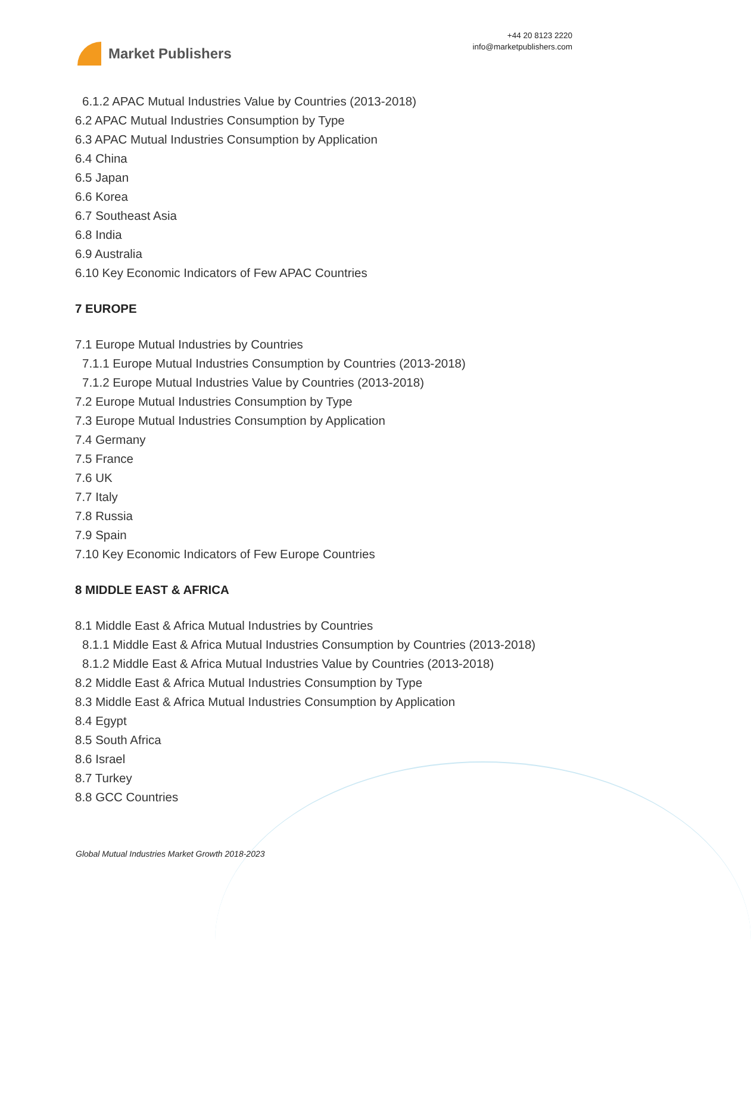Market Publishers
+44 20 8123 2220
info@marketpublishers.com
6.1.2 APAC Mutual Industries Value by Countries (2013-2018)
6.2 APAC Mutual Industries Consumption by Type
6.3 APAC Mutual Industries Consumption by Application
6.4 China
6.5 Japan
6.6 Korea
6.7 Southeast Asia
6.8 India
6.9 Australia
6.10 Key Economic Indicators of Few APAC Countries
7 EUROPE
7.1 Europe Mutual Industries by Countries
7.1.1 Europe Mutual Industries Consumption by Countries (2013-2018)
7.1.2 Europe Mutual Industries Value by Countries (2013-2018)
7.2 Europe Mutual Industries Consumption by Type
7.3 Europe Mutual Industries Consumption by Application
7.4 Germany
7.5 France
7.6 UK
7.7 Italy
7.8 Russia
7.9 Spain
7.10 Key Economic Indicators of Few Europe Countries
8 MIDDLE EAST & AFRICA
8.1 Middle East & Africa Mutual Industries by Countries
8.1.1 Middle East & Africa Mutual Industries Consumption by Countries (2013-2018)
8.1.2 Middle East & Africa Mutual Industries Value by Countries (2013-2018)
8.2 Middle East & Africa Mutual Industries Consumption by Type
8.3 Middle East & Africa Mutual Industries Consumption by Application
8.4 Egypt
8.5 South Africa
8.6 Israel
8.7 Turkey
8.8 GCC Countries
Global Mutual Industries Market Growth 2018-2023